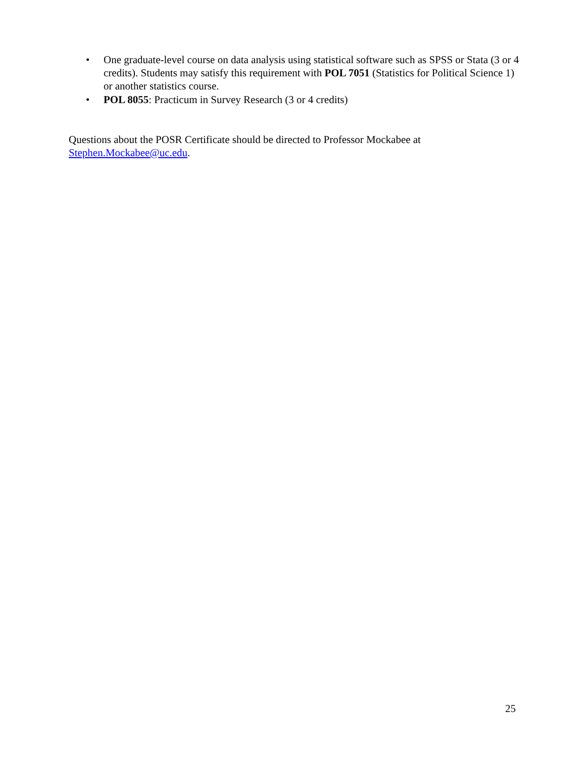• One graduate-level course on data analysis using statistical software such as SPSS or Stata (3 or 4 credits). Students may satisfy this requirement with POL 7051 (Statistics for Political Science 1) or another statistics course.
• POL 8055: Practicum in Survey Research (3 or 4 credits)
Questions about the POSR Certificate should be directed to Professor Mockabee at
Stephen.Mockabee@uc.edu.
25